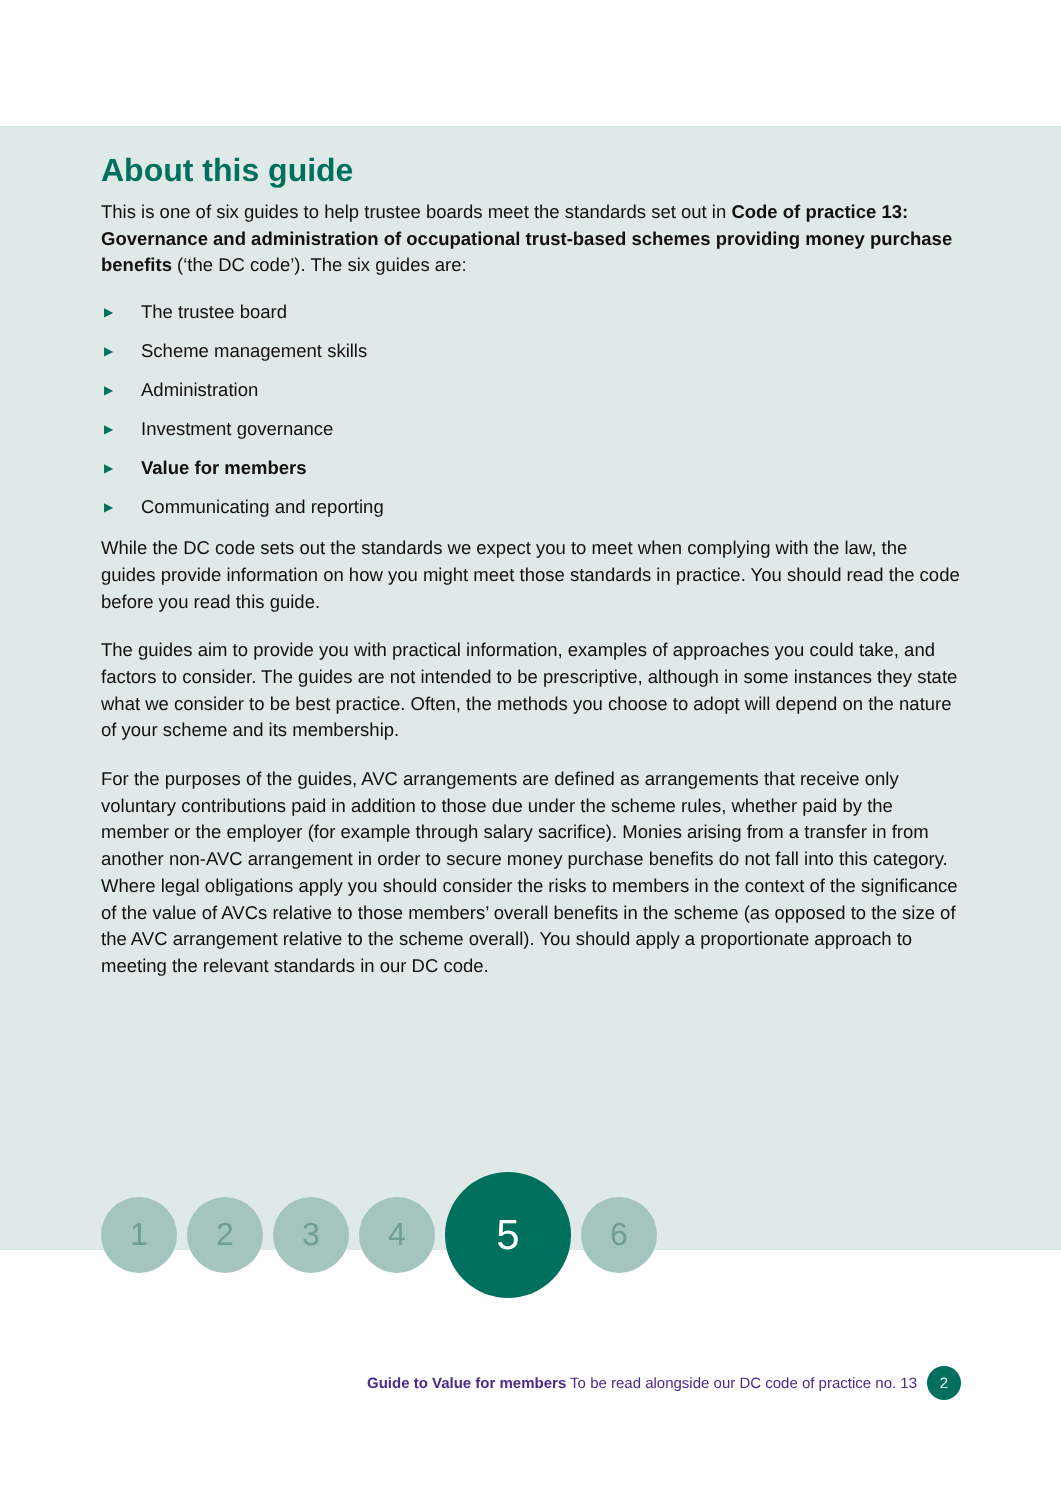About this guide
This is one of six guides to help trustee boards meet the standards set out in Code of practice 13: Governance and administration of occupational trust-based schemes providing money purchase benefits (‘the DC code’). The six guides are:
▶ The trustee board
▶ Scheme management skills
▶ Administration
▶ Investment governance
▶ Value for members
▶ Communicating and reporting
While the DC code sets out the standards we expect you to meet when complying with the law, the guides provide information on how you might meet those standards in practice. You should read the code before you read this guide.
The guides aim to provide you with practical information, examples of approaches you could take, and factors to consider. The guides are not intended to be prescriptive, although in some instances they state what we consider to be best practice. Often, the methods you choose to adopt will depend on the nature of your scheme and its membership.
For the purposes of the guides, AVC arrangements are defined as arrangements that receive only voluntary contributions paid in addition to those due under the scheme rules, whether paid by the member or the employer (for example through salary sacrifice). Monies arising from a transfer in from another non-AVC arrangement in order to secure money purchase benefits do not fall into this category. Where legal obligations apply you should consider the risks to members in the context of the significance of the value of AVCs relative to those members’ overall benefits in the scheme (as opposed to the size of the AVC arrangement relative to the scheme overall). You should apply a proportionate approach to meeting the relevant standards in our DC code.
1 2 3 4
5
6
Guide to Value for members To be read alongside our DC code of practice no. 13
2